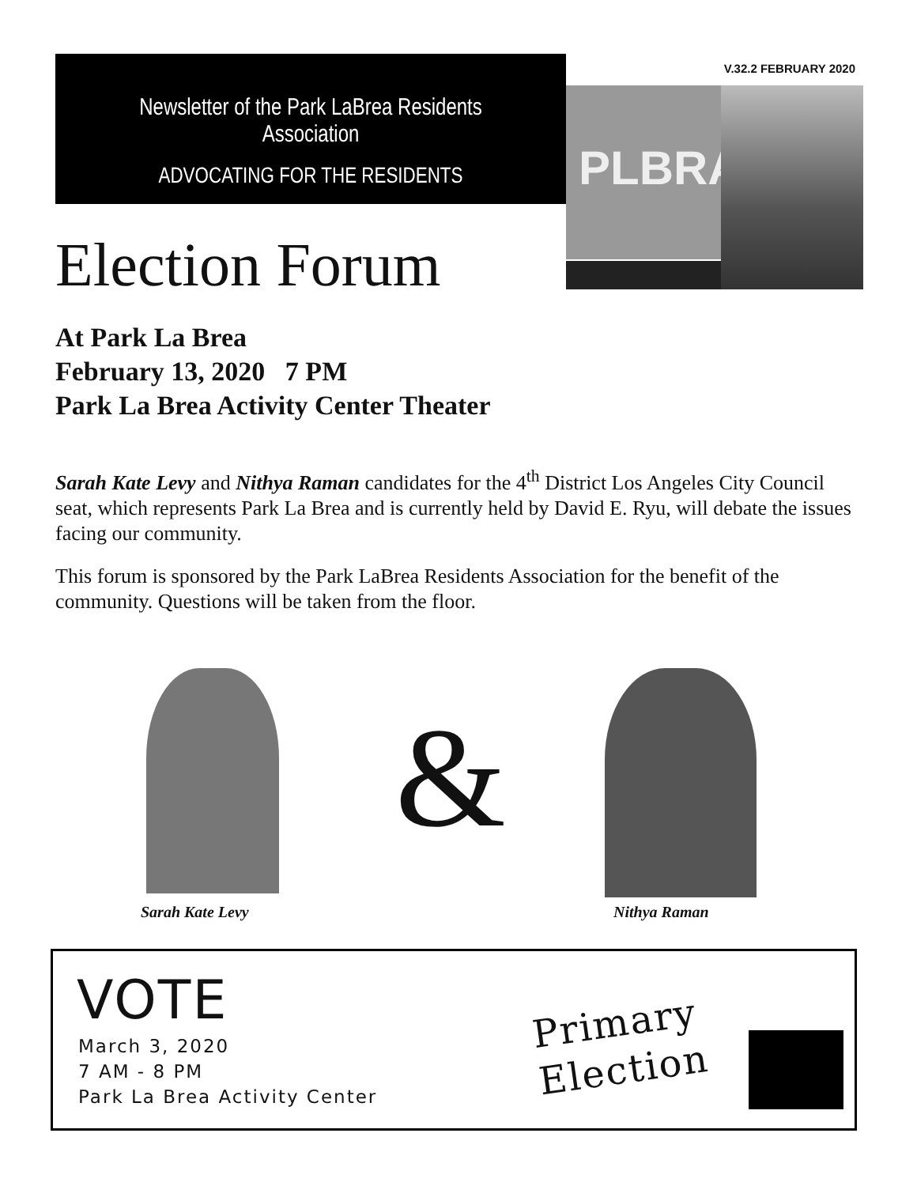Newsletter of the Park LaBrea Residents Association
ADVOCATING FOR THE RESIDENTS
V.32.2 FEBRUARY 2020
PLBRA
Election Forum
At Park La Brea
February 13, 2020 7 PM
Park La Brea Activity Center Theater
Sarah Kate Levy and Nithya Raman candidates for the 4<sup>th</sup> District Los Angeles City Council seat, which represents Park La Brea and is currently held by David E. Ryu, will debate the issues facing our community.
This forum is sponsored by the Park LaBrea Residents Association for the benefit of the community. Questions will be taken from the floor.
&
Sarah Kate Levy Nithya Raman
VOTE
March 3, 2020
7 AM - 8 PM
Park La Brea Activity Center
Primary
Election